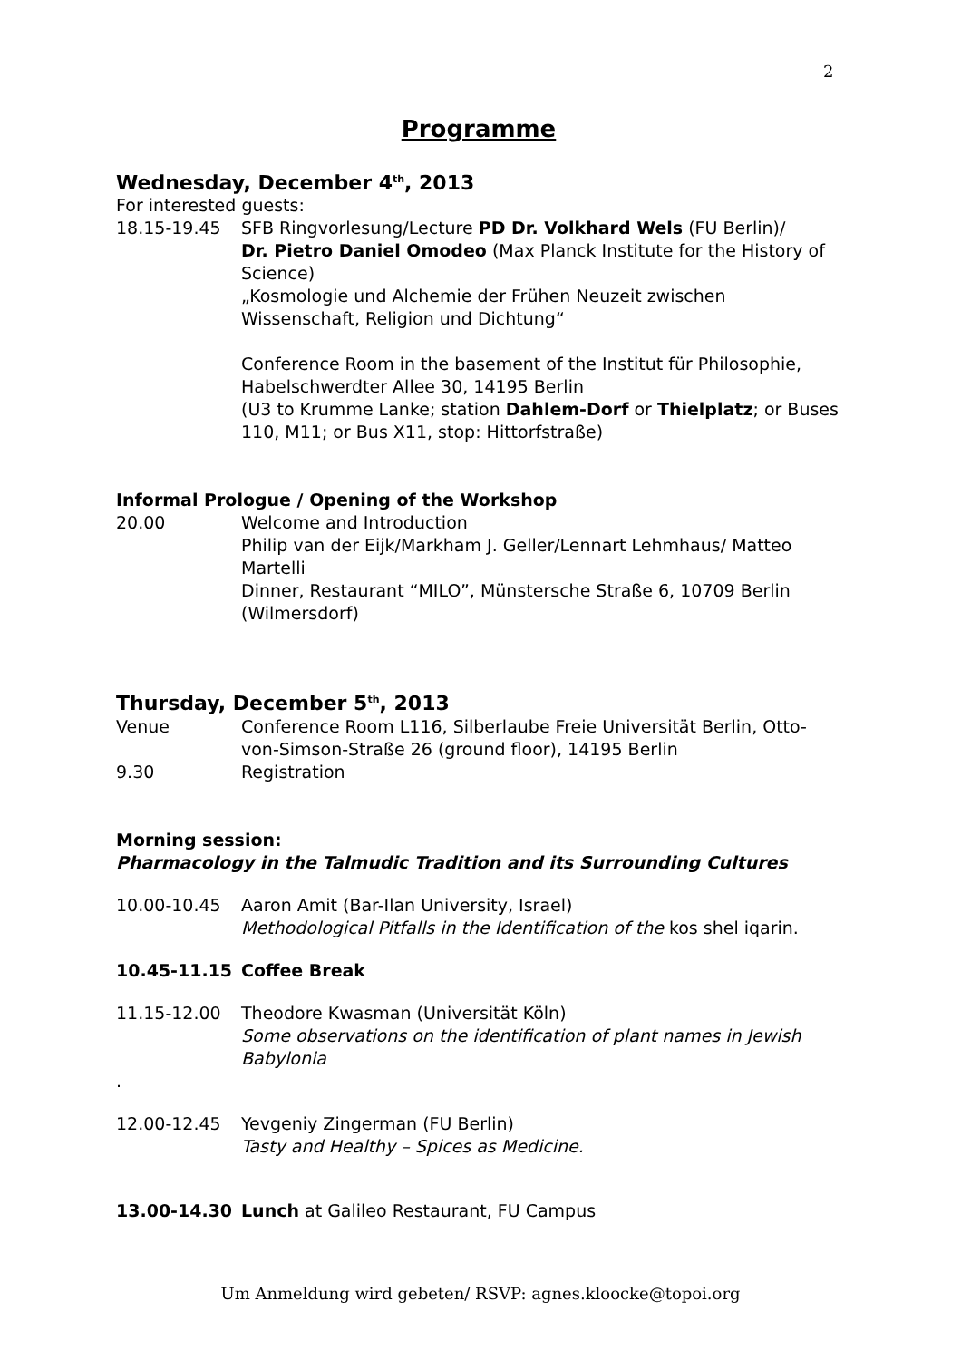2
Programme
Wednesday, December 4<sup>th</sup>, 2013
For interested guests:
18.15-19.45 SFB Ringvorlesung/Lecture PD Dr. Volkhard Wels (FU Berlin)/
Dr. Pietro Daniel Omodeo (Max Planck Institute for the History of Science)
„Kosmologie und Alchemie der Frühen Neuzeit zwischen Wissenschaft, Religion und Dichtung“
Conference Room in the basement of the Institut für Philosophie, Habelschwerdter Allee 30, 14195 Berlin
(U3 to Krumme Lanke; station Dahlem-Dorf or Thielplatz; or Buses 110, M11; or Bus X11, stop: Hittorfstraße)
Informal Prologue / Opening of the Workshop
20.00 Welcome and Introduction
Philip van der Eijk/Markham J. Geller/Lennart Lehmhaus/ Matteo Martelli
Dinner, Restaurant “MILO”, Münstersche Straße 6, 10709 Berlin (Wilmersdorf)
Thursday, December 5<sup>th</sup>, 2013
Venue Conference Room L116, Silberlaube Freie Universität Berlin, Otto-von-Simson-Straße 26 (ground floor), 14195 Berlin
9.30 Registration
Morning session:
Pharmacology in the Talmudic Tradition and its Surrounding Cultures
10.00-10.45 Aaron Amit (Bar-Ilan University, Israel)
Methodological Pitfalls in the Identification of the kos shel iqarin.
10.45-11.15 Coffee Break
11.15-12.00 Theodore Kwasman (Universität Köln)
Some observations on the identification of plant names in Jewish Babylonia
.
12.00-12.45 Yevgeniy Zingerman (FU Berlin)
Tasty and Healthy – Spices as Medicine.
13.00-14.30 Lunch at Galileo Restaurant, FU Campus
Um Anmeldung wird gebeten/ RSVP: agnes.kloocke@topoi.org